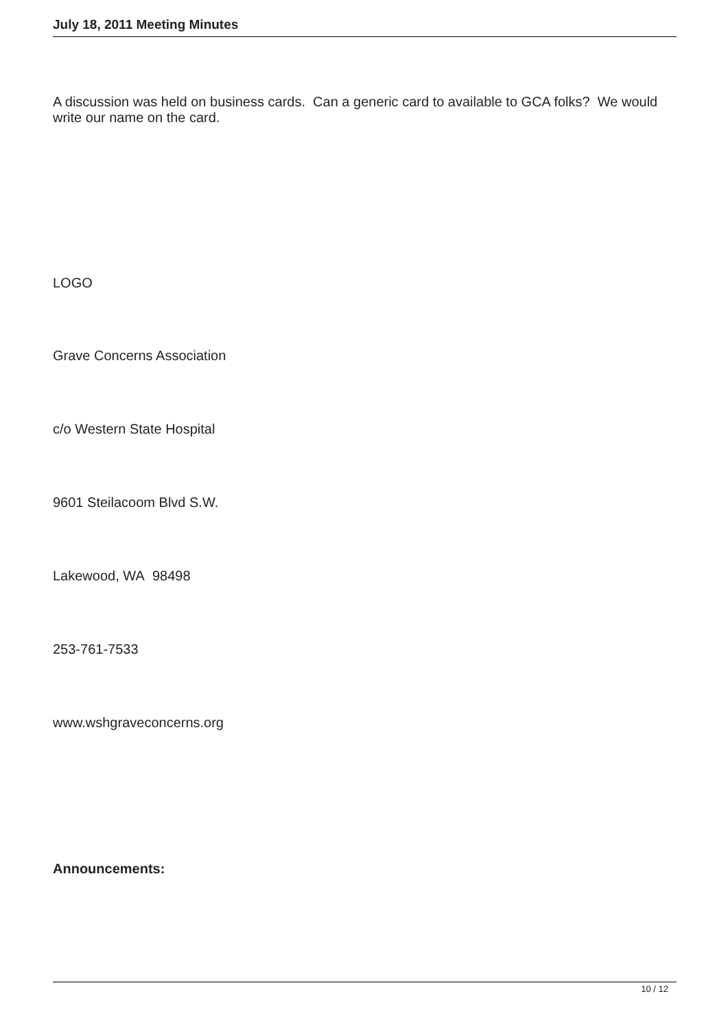July 18, 2011 Meeting Minutes
A discussion was held on business cards. Can a generic card to available to GCA folks? We would write our name on the card.
LOGO
Grave Concerns Association
c/o Western State Hospital
9601 Steilacoom Blvd S.W.
Lakewood, WA 98498
253-761-7533
www.wshgraveconcerns.org
Announcements:
10 / 12